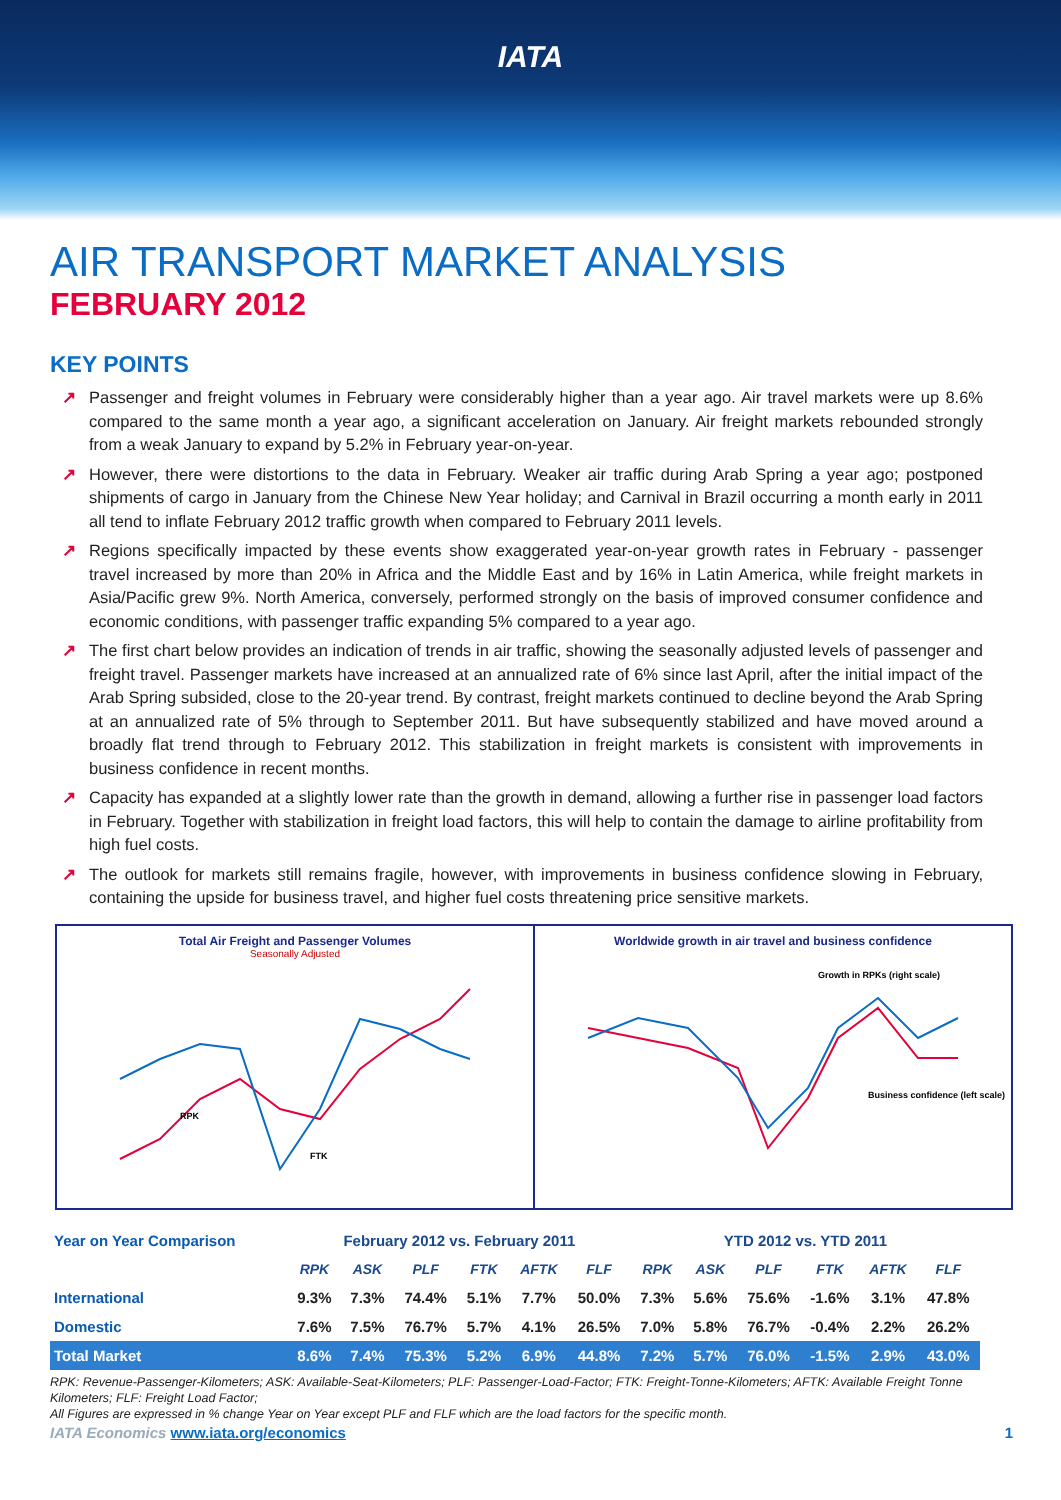IATA
AIR TRANSPORT MARKET ANALYSIS
FEBRUARY 2012
KEY POINTS
↗ Passenger and freight volumes in February were considerably higher than a year ago. Air travel markets were up 8.6% compared to the same month a year ago, a significant acceleration on January. Air freight markets rebounded strongly from a weak January to expand by 5.2% in February year-on-year.
↗ However, there were distortions to the data in February. Weaker air traffic during Arab Spring a year ago; postponed shipments of cargo in January from the Chinese New Year holiday; and Carnival in Brazil occurring a month early in 2011 all tend to inflate February 2012 traffic growth when compared to February 2011 levels.
↗ Regions specifically impacted by these events show exaggerated year-on-year growth rates in February - passenger travel increased by more than 20% in Africa and the Middle East and by 16% in Latin America, while freight markets in Asia/Pacific grew 9%. North America, conversely, performed strongly on the basis of improved consumer confidence and economic conditions, with passenger traffic expanding 5% compared to a year ago.
↗ The first chart below provides an indication of trends in air traffic, showing the seasonally adjusted levels of passenger and freight travel. Passenger markets have increased at an annualized rate of 6% since last April, after the initial impact of the Arab Spring subsided, close to the 20-year trend. By contrast, freight markets continued to decline beyond the Arab Spring at an annualized rate of 5% through to September 2011. But have subsequently stabilized and have moved around a broadly flat trend through to February 2012. This stabilization in freight markets is consistent with improvements in business confidence in recent months.
↗ Capacity has expanded at a slightly lower rate than the growth in demand, allowing a further rise in passenger load factors in February. Together with stabilization in freight load factors, this will help to contain the damage to airline profitability from high fuel costs.
↗ The outlook for markets still remains fragile, however, with improvements in business confidence slowing in February, containing the upside for business travel, and higher fuel costs threatening price sensitive markets.
Total Air Freight and Passenger Volumes
Seasonally Adjusted
RPK
FTK
Worldwide growth in air travel and business confidence
Growth in RPKs (right scale)
Business confidence (left scale)
| Year on Year Comparison | February 2012 vs. February 2011 | | | | | | YTD 2012 vs. YTD 2011 | | | | | |
| --- | --- | --- | --- | --- | --- | --- | --- | --- | --- | --- | --- | --- |
| | RPK | ASK | PLF | FTK | AFTK | FLF | RPK | ASK | PLF | FTK | AFTK | FLF |
| International | 9.3% | 7.3% | 74.4% | 5.1% | 7.7% | 50.0% | 7.3% | 5.6% | 75.6% | -1.6% | 3.1% | 47.8% |
| Domestic | 7.6% | 7.5% | 76.7% | 5.7% | 4.1% | 26.5% | 7.0% | 5.8% | 76.7% | -0.4% | 2.2% | 26.2% |
| Total Market | 8.6% | 7.4% | 75.3% | 5.2% | 6.9% | 44.8% | 7.2% | 5.7% | 76.0% | -1.5% | 2.9% | 43.0% |
RPK: Revenue-Passenger-Kilometers; ASK: Available-Seat-Kilometers; PLF: Passenger-Load-Factor; FTK: Freight-Tonne-Kilometers; AFTK: Available Freight Tonne Kilometers; FLF: Freight Load Factor;
All Figures are expressed in % change Year on Year except PLF and FLF which are the load factors for the specific month.
IATA Economics www.iata.org/economics 1